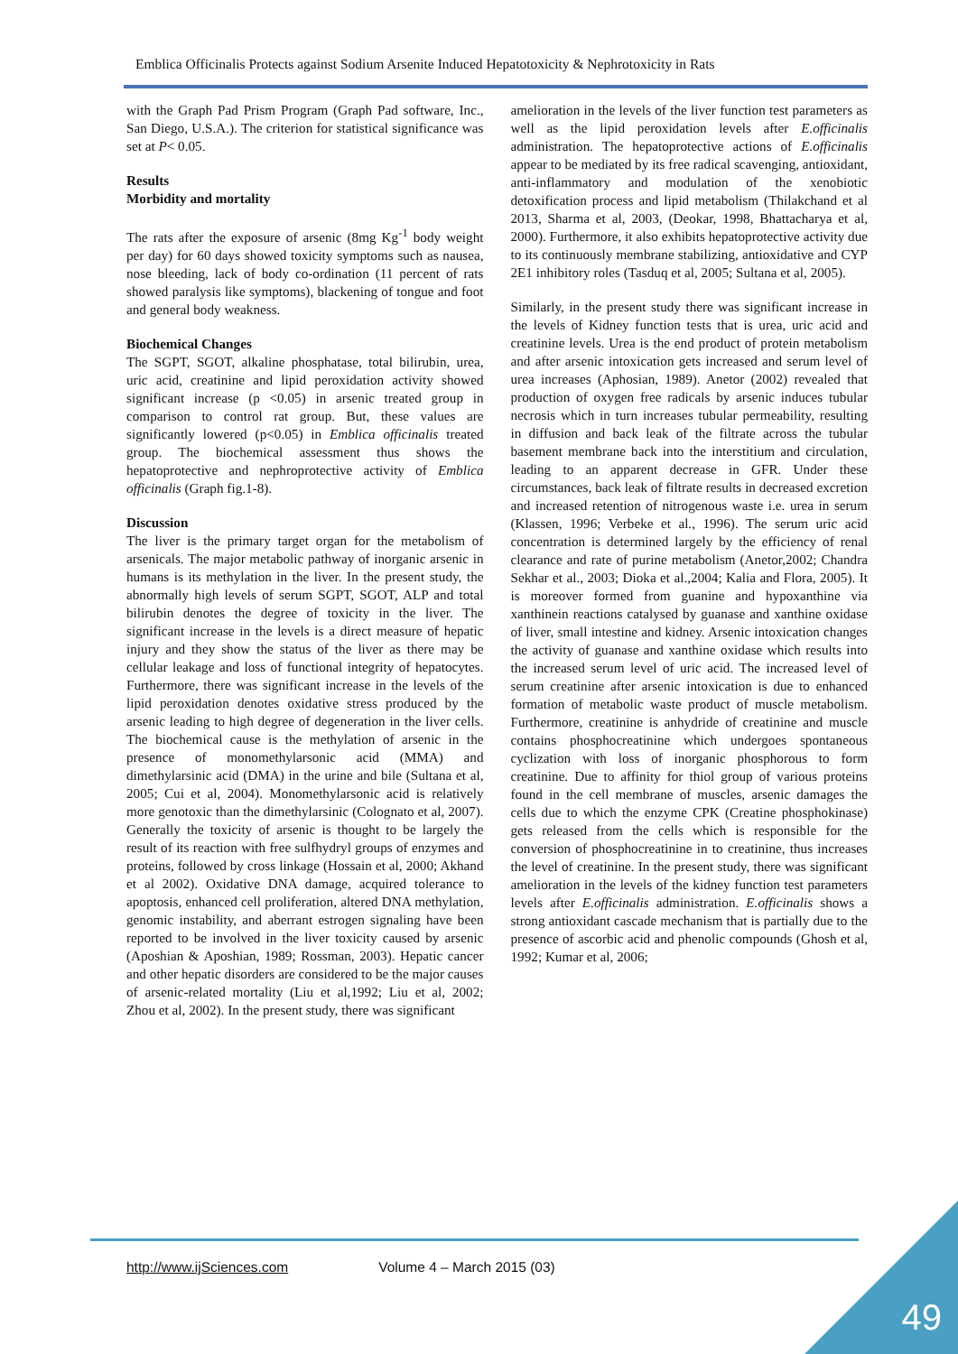Emblica Officinalis Protects against Sodium Arsenite Induced Hepatotoxicity & Nephrotoxicity in Rats
with the Graph Pad Prism Program (Graph Pad software, Inc., San Diego, U.S.A.). The criterion for statistical significance was set at P< 0.05.
Results
Morbidity and mortality
The rats after the exposure of arsenic (8mg Kg<sup>-1</sup> body weight per day) for 60 days showed toxicity symptoms such as nausea, nose bleeding, lack of body co-ordination (11 percent of rats showed paralysis like symptoms), blackening of tongue and foot and general body weakness.
Biochemical Changes
The SGPT, SGOT, alkaline phosphatase, total bilirubin, urea, uric acid, creatinine and lipid peroxidation activity showed significant increase (p <0.05) in arsenic treated group in comparison to control rat group. But, these values are significantly lowered (p<0.05) in Emblica officinalis treated group. The biochemical assessment thus shows the hepatoprotective and nephroprotective activity of Emblica officinalis (Graph fig.1-8).
Discussion
The liver is the primary target organ for the metabolism of arsenicals. The major metabolic pathway of inorganic arsenic in humans is its methylation in the liver. In the present study, the abnormally high levels of serum SGPT, SGOT, ALP and total bilirubin denotes the degree of toxicity in the liver. The significant increase in the levels is a direct measure of hepatic injury and they show the status of the liver as there may be cellular leakage and loss of functional integrity of hepatocytes. Furthermore, there was significant increase in the levels of the lipid peroxidation denotes oxidative stress produced by the arsenic leading to high degree of degeneration in the liver cells. The biochemical cause is the methylation of arsenic in the presence of monomethylarsonic acid (MMA) and dimethylarsinic acid (DMA) in the urine and bile (Sultana et al, 2005; Cui et al, 2004). Monomethylarsonic acid is relatively more genotoxic than the dimethylarsinic (Colognato et al, 2007). Generally the toxicity of arsenic is thought to be largely the result of its reaction with free sulfhydryl groups of enzymes and proteins, followed by cross linkage (Hossain et al, 2000; Akhand et al 2002). Oxidative DNA damage, acquired tolerance to apoptosis, enhanced cell proliferation, altered DNA methylation, genomic instability, and aberrant estrogen signaling have been reported to be involved in the liver toxicity caused by arsenic (Aposhian & Aposhian, 1989; Rossman, 2003). Hepatic cancer and other hepatic disorders are considered to be the major causes of arsenic-related mortality (Liu et al,1992; Liu et al, 2002; Zhou et al, 2002). In the present study, there was significant
amelioration in the levels of the liver function test parameters as well as the lipid peroxidation levels after E.officinalis administration. The hepatoprotective actions of E.officinalis appear to be mediated by its free radical scavenging, antioxidant, anti-inflammatory and modulation of the xenobiotic detoxification process and lipid metabolism (Thilakchand et al 2013, Sharma et al, 2003, (Deokar, 1998, Bhattacharya et al, 2000). Furthermore, it also exhibits hepatoprotective activity due to its continuously membrane stabilizing, antioxidative and CYP 2E1 inhibitory roles (Tasduq et al, 2005; Sultana et al, 2005).
Similarly, in the present study there was significant increase in the levels of Kidney function tests that is urea, uric acid and creatinine levels. Urea is the end product of protein metabolism and after arsenic intoxication gets increased and serum level of urea increases (Aphosian, 1989). Anetor (2002) revealed that production of oxygen free radicals by arsenic induces tubular necrosis which in turn increases tubular permeability, resulting in diffusion and back leak of the filtrate across the tubular basement membrane back into the interstitium and circulation, leading to an apparent decrease in GFR. Under these circumstances, back leak of filtrate results in decreased excretion and increased retention of nitrogenous waste i.e. urea in serum (Klassen, 1996; Verbeke et al., 1996). The serum uric acid concentration is determined largely by the efficiency of renal clearance and rate of purine metabolism (Anetor,2002; Chandra Sekhar et al., 2003; Dioka et al.,2004; Kalia and Flora, 2005). It is moreover formed from guanine and hypoxanthine via xanthinein reactions catalysed by guanase and xanthine oxidase of liver, small intestine and kidney. Arsenic intoxication changes the activity of guanase and xanthine oxidase which results into the increased serum level of uric acid. The increased level of serum creatinine after arsenic intoxication is due to enhanced formation of metabolic waste product of muscle metabolism. Furthermore, creatinine is anhydride of creatinine and muscle contains phosphocreatinine which undergoes spontaneous cyclization with loss of inorganic phosphorous to form creatinine. Due to affinity for thiol group of various proteins found in the cell membrane of muscles, arsenic damages the cells due to which the enzyme CPK (Creatine phosphokinase) gets released from the cells which is responsible for the conversion of phosphocreatinine in to creatinine, thus increases the level of creatinine. In the present study, there was significant amelioration in the levels of the kidney function test parameters levels after E.officinalis administration. E.officinalis shows a strong antioxidant cascade mechanism that is partially due to the presence of ascorbic acid and phenolic compounds (Ghosh et al, 1992; Kumar et al, 2006;
http://www.ijSciences.com Volume 4 – March 2015 (03)
49